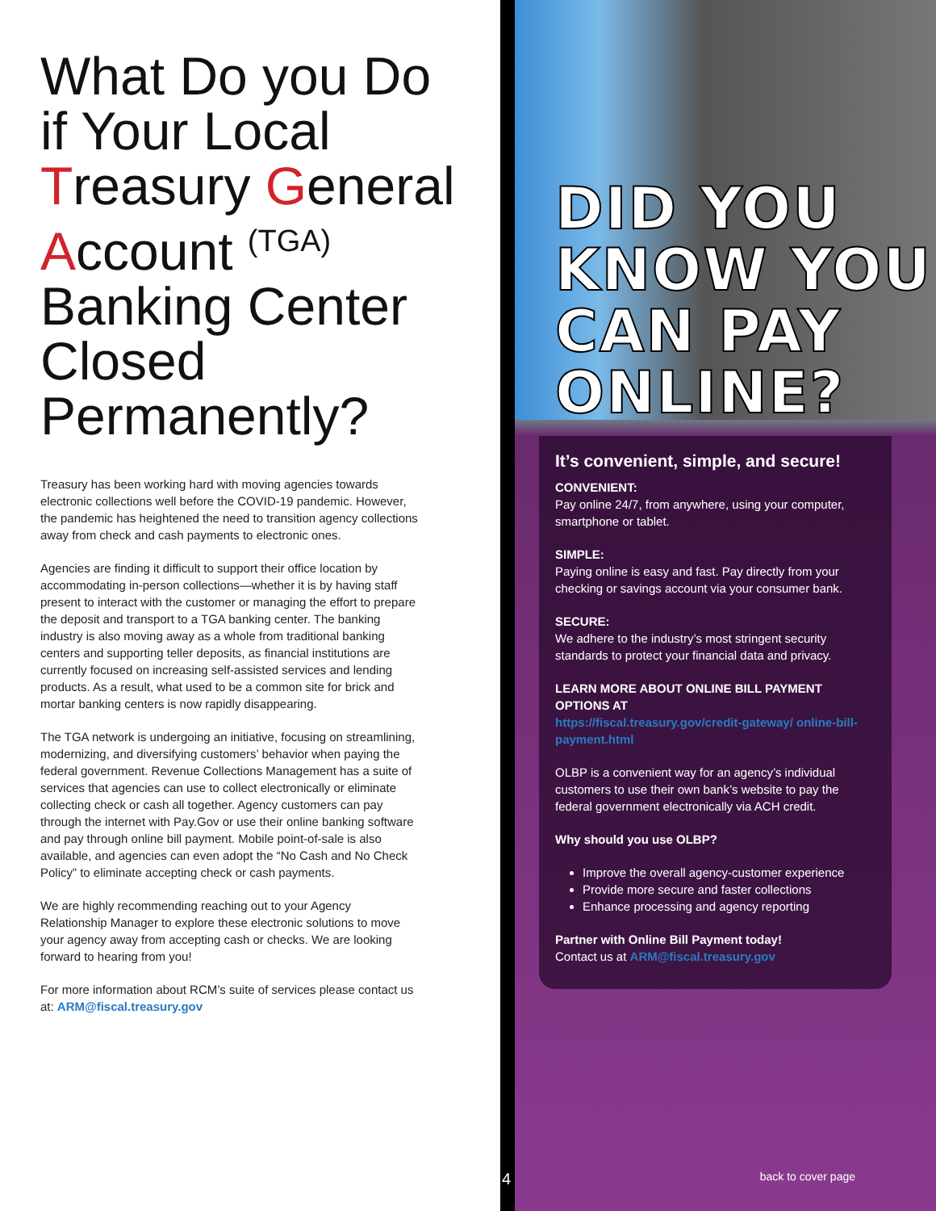What Do you Do if Your Local Treasury General Account <sup>(TGA)</sup> Banking Center Closed Permanently?
Treasury has been working hard with moving agencies towards electronic collections well before the COVID-19 pandemic. However, the pandemic has heightened the need to transition agency collections away from check and cash payments to electronic ones.
Agencies are finding it difficult to support their office location by accommodating in-person collections—whether it is by having staff present to interact with the customer or managing the effort to prepare the deposit and transport to a TGA banking center. The banking industry is also moving away as a whole from traditional banking centers and supporting teller deposits, as financial institutions are currently focused on increasing self-assisted services and lending products. As a result, what used to be a common site for brick and mortar banking centers is now rapidly disappearing.
The TGA network is undergoing an initiative, focusing on streamlining, modernizing, and diversifying customers’ behavior when paying the federal government. Revenue Collections Management has a suite of services that agencies can use to collect electronically or eliminate collecting check or cash all together. Agency customers can pay through the internet with Pay.Gov or use their online banking software and pay through online bill payment. Mobile point-of-sale is also available, and agencies can even adopt the “No Cash and No Check Policy” to eliminate accepting check or cash payments.
We are highly recommending reaching out to your Agency Relationship Manager to explore these electronic solutions to move your agency away from accepting cash or checks. We are looking forward to hearing from you!
For more information about RCM’s suite of services please contact us at: ARM@fiscal.treasury.gov
DID YOU
KNOW YOU
CAN PAY
ONLINE?
It’s convenient, simple, and secure!
CONVENIENT:
Pay online 24/7, from anywhere, using your computer, smartphone or tablet.
SIMPLE:
Paying online is easy and fast. Pay directly from your checking or savings account via your consumer bank.
SECURE:
We adhere to the industry’s most stringent security standards to protect your financial data and privacy.
LEARN MORE ABOUT ONLINE BILL PAYMENT OPTIONS AT
https://fiscal.treasury.gov/credit-gateway/ online-bill-payment.html
OLBP is a convenient way for an agency’s individual customers to use their own bank’s website to pay the federal government electronically via ACH credit.
Why should you use OLBP?
Improve the overall agency-customer experience
Provide more secure and faster collections
Enhance processing and agency reporting
Partner with Online Bill Payment today!
Contact us at ARM@fiscal.treasury.gov
4 back to cover page